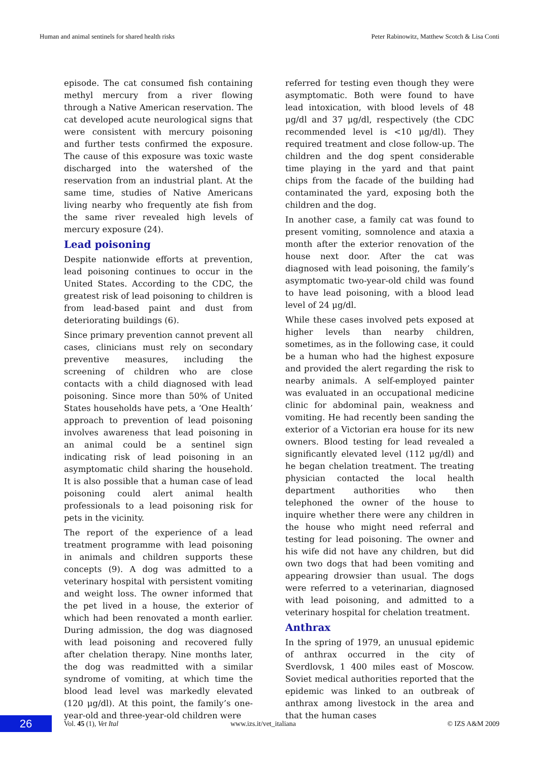Human and animal sentinels for shared health risks Peter Rabinowitz, Matthew Scotch & Lisa Conti
episode. The cat consumed fish containing methyl mercury from a river flowing through a Native American reservation. The cat developed acute neurological signs that were consistent with mercury poisoning and further tests confirmed the exposure. The cause of this exposure was toxic waste discharged into the watershed of the reservation from an industrial plant. At the same time, studies of Native Americans living nearby who frequently ate fish from the same river revealed high levels of mercury exposure (24).
Lead poisoning
Despite nationwide efforts at prevention, lead poisoning continues to occur in the United States. According to the CDC, the greatest risk of lead poisoning to children is from lead-based paint and dust from deteriorating buildings (6).
Since primary prevention cannot prevent all cases, clinicians must rely on secondary preventive measures, including the screening of children who are close contacts with a child diagnosed with lead poisoning. Since more than 50% of United States households have pets, a ‘One Health’ approach to prevention of lead poisoning involves awareness that lead poisoning in an animal could be a sentinel sign indicating risk of lead poisoning in an asymptomatic child sharing the household. It is also possible that a human case of lead poisoning could alert animal health professionals to a lead poisoning risk for pets in the vicinity.
The report of the experience of a lead treatment programme with lead poisoning in animals and children supports these concepts (9). A dog was admitted to a veterinary hospital with persistent vomiting and weight loss. The owner informed that the pet lived in a house, the exterior of which had been renovated a month earlier. During admission, the dog was diagnosed with lead poisoning and recovered fully after chelation therapy. Nine months later, the dog was readmitted with a similar syndrome of vomiting, at which time the blood lead level was markedly elevated (120 μg/dl). At this point, the family’s one-year-old and three-year-old children were
referred for testing even though they were asymptomatic. Both were found to have lead intoxication, with blood levels of 48 μg/dl and 37 μg/dl, respectively (the CDC recommended level is <10 μg/dl). They required treatment and close follow-up. The children and the dog spent considerable time playing in the yard and that paint chips from the facade of the building had contaminated the yard, exposing both the children and the dog.
In another case, a family cat was found to present vomiting, somnolence and ataxia a month after the exterior renovation of the house next door. After the cat was diagnosed with lead poisoning, the family’s asymptomatic two-year-old child was found to have lead poisoning, with a blood lead level of 24 μg/dl.
While these cases involved pets exposed at higher levels than nearby children, sometimes, as in the following case, it could be a human who had the highest exposure and provided the alert regarding the risk to nearby animals. A self-employed painter was evaluated in an occupational medicine clinic for abdominal pain, weakness and vomiting. He had recently been sanding the exterior of a Victorian era house for its new owners. Blood testing for lead revealed a significantly elevated level (112 μg/dl) and he began chelation treatment. The treating physician contacted the local health department authorities who then telephoned the owner of the house to inquire whether there were any children in the house who might need referral and testing for lead poisoning. The owner and his wife did not have any children, but did own two dogs that had been vomiting and appearing drowsier than usual. The dogs were referred to a veterinarian, diagnosed with lead poisoning, and admitted to a veterinary hospital for chelation treatment.
Anthrax
In the spring of 1979, an unusual epidemic of anthrax occurred in the city of Sverdlovsk, 1 400 miles east of Moscow. Soviet medical authorities reported that the epidemic was linked to an outbreak of anthrax among livestock in the area and that the human cases
26
Vol. 45 (1), Vet Ital www.izs.it/vet_italiana © IZS A&M 2009